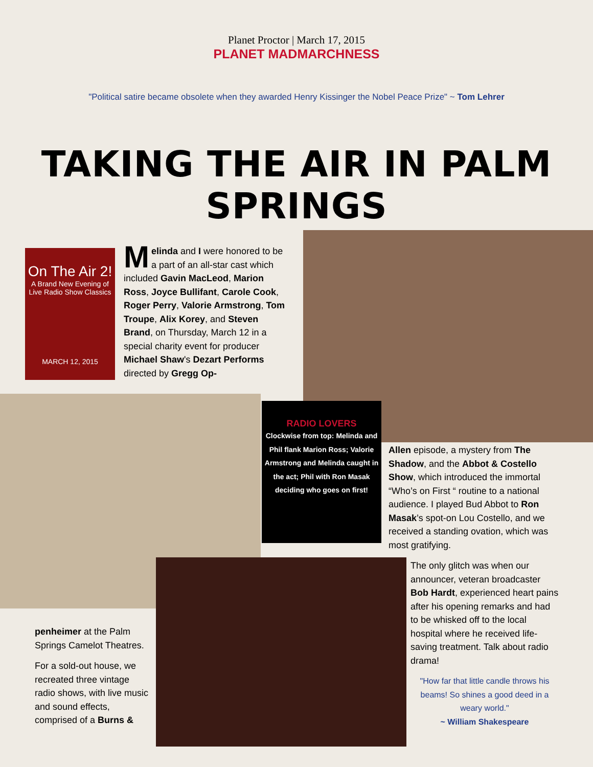Planet Proctor | March 17, 2015
PLANET MADMARCHNESS
"Political satire became obsolete when they awarded Henry Kissinger the Nobel Peace Prize" ~ Tom Lehrer
TAKING THE AIR IN PALM SPRINGS
On The Air 2!
A Brand New Evening of Live Radio Show Classics
MARCH 12, 2015
Melinda and I were honored to be a part of an all-star cast which included Gavin MacLeod, Marion Ross, Joyce Bullifant, Carole Cook, Roger Perry, Valorie Armstrong, Tom Troupe, Alix Korey, and Steven Brand, on Thursday, March 12 in a special charity event for producer Michael Shaw's Dezart Performs directed by Gregg Op-
RADIO LOVERS
Clockwise from top: Melinda and Phil flank Marion Ross; Valorie Armstrong and Melinda caught in the act; Phil with Ron Masak deciding who goes on first!
Allen episode, a mystery from The Shadow, and the Abbot & Costello Show, which introduced the immortal “Who’s on First “ routine to a national audience. I played Bud Abbot to Ron Masak’s spot-on Lou Costello, and we received a standing ovation, which was most gratifying.
The only glitch was when our announcer, veteran broadcaster Bob Hardt, experienced heart pains after his opening remarks and had to be whisked off to the local hospital where he received life-saving treatment. Talk about radio drama!
"How far that little candle throws his beams! So shines a good deed in a weary world."
~ William Shakespeare
penheimer at the Palm Springs Camelot Theatres.
For a sold-out house, we recreated three vintage radio shows, with live music and sound effects, comprised of a Burns &